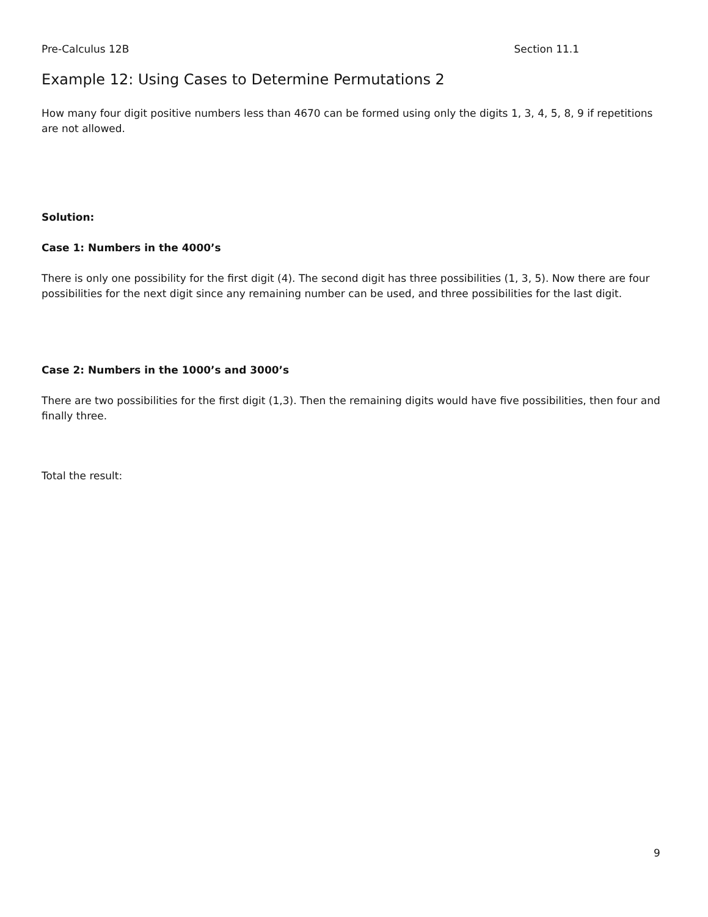Pre-Calculus 12B Section 11.1
Example 12: Using Cases to Determine Permutations 2
How many four digit positive numbers less than 4670 can be formed using only the digits 1, 3, 4, 5, 8, 9 if repetitions are not allowed.
Solution:
Case 1: Numbers in the 4000’s
There is only one possibility for the first digit (4). The second digit has three possibilities (1, 3, 5). Now there are four possibilities for the next digit since any remaining number can be used, and three possibilities for the last digit.
Case 2: Numbers in the 1000’s and 3000’s
There are two possibilities for the first digit (1,3). Then the remaining digits would have five possibilities, then four and finally three.
Total the result:
9